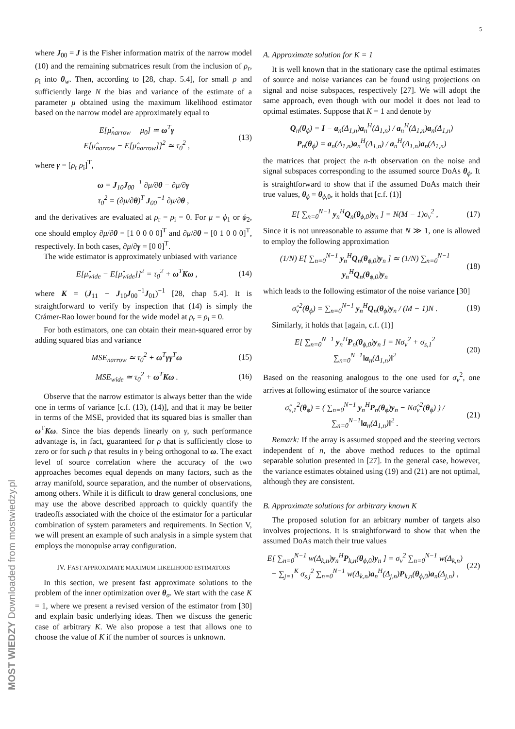5
where J<sub>00</sub> = J is the Fisher information matrix of the narrow model (10) and the remaining submatrices result from the inclusion of ρ<sub>r</sub>, ρ<sub>i</sub> into θ<sub>w</sub>. Then, according to [28, chap. 5.4], for small ρ and sufficiently large N the bias and variance of the estimate of a parameter μ obtained using the maximum likelihood estimator based on the narrow model are approximately equal to
E[μ̂<sub>narrow</sub> − μ<sub>0</sub>] ≃ ω<sup>T</sup>γ
E[μ̂<sub>narrow</sub> − E[μ̂<sub>narrow</sub>]]<sup>2</sup> ≃ τ<sub>0</sub><sup>2</sup> , (13)
where γ = [ρ<sub>r</sub> ρ<sub>i</sub>]<sup>T</sup>,
ω = J<sub>10</sub>J<sub>00</sub><sup>−1</sup> ∂μ/∂θ − ∂μ/∂γ
τ<sub>0</sub><sup>2</sup> = (∂μ/∂θ)<sup>T</sup> J<sub>00</sub><sup>−1</sup> ∂μ/∂θ ,
and the derivatives are evaluated at ρ<sub>r</sub> = ρ<sub>i</sub> = 0. For μ = ϕ<sub>1</sub> or ϕ<sub>2</sub>, one should employ ∂μ/∂θ = [1 0 0 0 0]<sup>T</sup> and ∂μ/∂θ = [0 1 0 0 0]<sup>T</sup>, respectively. In both cases, ∂μ/∂γ = [0 0]<sup>T</sup>.
The wide estimator is approximately unbiased with variance
E[μ̂<sub>wide</sub> − E[μ̂<sub>wide</sub>]]<sup>2</sup> = τ<sub>0</sub><sup>2</sup> + ω<sup>T</sup>Kω , (14)
where K = (J<sub>11</sub> − J<sub>10</sub>J<sub>00</sub><sup>−1</sup>J<sub>01</sub>)<sup>−1</sup> [28, chap 5.4]. It is straightforward to verify by inspection that (14) is simply the Crámer-Rao lower bound for the wide model at ρ<sub>r</sub> = ρ<sub>i</sub> = 0.
For both estimators, one can obtain their mean-squared error by adding squared bias and variance
MSE<sub>narrow</sub> ≃ τ<sub>0</sub><sup>2</sup> + ω<sup>T</sup>γγ<sup>T</sup>ω (15)
MSE<sub>wide</sub> ≃ τ<sub>0</sub><sup>2</sup> + ω<sup>T</sup>Kω . (16)
Observe that the narrow estimator is always better than the wide one in terms of variance [c.f. (13), (14)], and that it may be better in terms of the MSE, provided that its squared bias is smaller than ω<sup>T</sup>Kω. Since the bias depends linearly on γ, such performance advantage is, in fact, guaranteed for ρ that is sufficiently close to zero or for such ρ that results in γ being orthogonal to ω. The exact level of source correlation where the accuracy of the two approaches becomes equal depends on many factors, such as the array manifold, source separation, and the number of observations, among others. While it is difficult to draw general conclusions, one may use the above described approach to quickly quantify the tradeoffs associated with the choice of the estimator for a particular combination of system parameters and requirements. In Section V, we will present an example of such analysis in a simple system that employs the monopulse array configuration.
IV. FAST APPROXIMATE MAXIMUM LIKELIHOOD ESTIMATORS
In this section, we present fast approximate solutions to the problem of the inner optimization over θ<sub>σ</sub>. We start with the case K = 1, where we present a revised version of the estimator from [30] and explain basic underlying ideas. Then we discuss the generic case of arbitrary K. We also propose a test that allows one to choose the value of K if the number of sources is unknown.
A. Approximate solution for K = 1
It is well known that in the stationary case the optimal estimates of source and noise variances can be found using projections on signal and noise subspaces, respectively [27]. We will adopt the same approach, even though with our model it does not lead to optimal estimates. Suppose that K = 1 and denote by
Q<sub>n</sub>(θ<sub>ϕ</sub>) = I − a<sub>n</sub>(Δ<sub>1,n</sub>)a<sub>n</sub><sup>H</sup>(Δ<sub>1,n</sub>) / a<sub>n</sub><sup>H</sup>(Δ<sub>1,n</sub>)a<sub>n</sub>(Δ<sub>1,n</sub>)
P<sub>n</sub>(θ<sub>ϕ</sub>) = a<sub>n</sub>(Δ<sub>1,n</sub>)a<sub>n</sub><sup>H</sup>(Δ<sub>1,n</sub>) / a<sub>n</sub><sup>H</sup>(Δ<sub>1,n</sub>)a<sub>n</sub>(Δ<sub>1,n</sub>)
the matrices that project the n-th observation on the noise and signal subspaces corresponding to the assumed source DoAs θ<sub>ϕ</sub>. It is straightforward to show that if the assumed DoAs match their true values, θ<sub>ϕ</sub> = θ<sub>ϕ,0</sub>, it holds that [c.f. (1)]
E[ ∑<sub>n=0</sub><sup>N−1</sup> y<sub>n</sub><sup>H</sup>Q<sub>n</sub>(θ<sub>ϕ,0</sub>)y<sub>n</sub> ] = N(M − 1)σ<sub>v</sub><sup>2</sup> , (17)
Since it is not unreasonable to assume that N ≫ 1, one is allowed to employ the following approximation
(1/N) E[ ∑<sub>n=0</sub><sup>N−1</sup> y<sub>n</sub><sup>H</sup>Q<sub>n</sub>(θ<sub>ϕ,0</sub>)y<sub>n</sub> ] ≃ (1/N) ∑<sub>n=0</sub><sup>N−1</sup> y<sub>n</sub><sup>H</sup>Q<sub>n</sub>(θ<sub>ϕ,0</sub>)y<sub>n</sub> (18)
which leads to the following estimator of the noise variance [30]
σ̂<sub>v</sub><sup>2</sup>(θ<sub>ϕ</sub>) = ∑<sub>n=0</sub><sup>N−1</sup> y<sub>n</sub><sup>H</sup>Q<sub>n</sub>(θ<sub>ϕ</sub>)y<sub>n</sub> / (M − 1)N . (19)
Similarly, it holds that [again, c.f. (1)]
E[ ∑<sub>n=0</sub><sup>N−1</sup> y<sub>n</sub><sup>H</sup>P<sub>n</sub>(θ<sub>ϕ,0</sub>)y<sub>n</sub> ] = Nσ<sub>v</sub><sup>2</sup> + σ<sub>s,1</sub><sup>2</sup> ∑<sub>n=0</sub><sup>N−1</sup>‖a<sub>n</sub>(Δ<sub>1,n</sub>)‖<sup>2</sup> (20)
Based on the reasoning analogous to the one used for σ<sub>v</sub><sup>2</sup>, one arrives at following estimator of the source variance
σ̂<sub>s,1</sub><sup>2</sup>(θ<sub>ϕ</sub>) = ( ∑<sub>n=0</sub><sup>N−1</sup> y<sub>n</sub><sup>H</sup>P<sub>n</sub>(θ<sub>ϕ</sub>)y<sub>n</sub> − Nσ̂<sub>v</sub><sup>2</sup>(θ<sub>ϕ</sub>) ) / ∑<sub>n=0</sub><sup>N−1</sup>‖a<sub>n</sub>(Δ<sub>1,n</sub>)‖<sup>2</sup> . (21)
Remark: If the array is assumed stopped and the steering vectors independent of n, the above method reduces to the optimal separable solution presented in [27]. In the general case, however, the variance estimates obtained using (19) and (21) are not optimal, although they are consistent.
B. Approximate solutions for arbitrary known K
The proposed solution for an arbitrary number of targets also involves projections. It is straightforward to show that when the assumed DoAs match their true values
E[ ∑<sub>n=0</sub><sup>N−1</sup> w(Δ<sub>k,n</sub>)y<sub>n</sub><sup>H</sup>P<sub>k,n</sub>(θ<sub>ϕ,0</sub>)y<sub>n</sub> ] = σ<sub>v</sub><sup>2</sup> ∑<sub>n=0</sub><sup>N−1</sup> w(Δ<sub>k,n</sub>)
+ ∑<sub>j=1</sub><sup>K</sup> σ<sub>s,j</sub><sup>2</sup> ∑<sub>n=0</sub><sup>N−1</sup> w(Δ<sub>k,n</sub>)a<sub>n</sub><sup>H</sup>(Δ<sub>j,n</sub>)P<sub>k,n</sub>(θ<sub>ϕ,0</sub>)a<sub>n</sub>(Δ<sub>j,n</sub>) , (22)
MOST WIEDZY Downloaded from mostwiedzy.pl